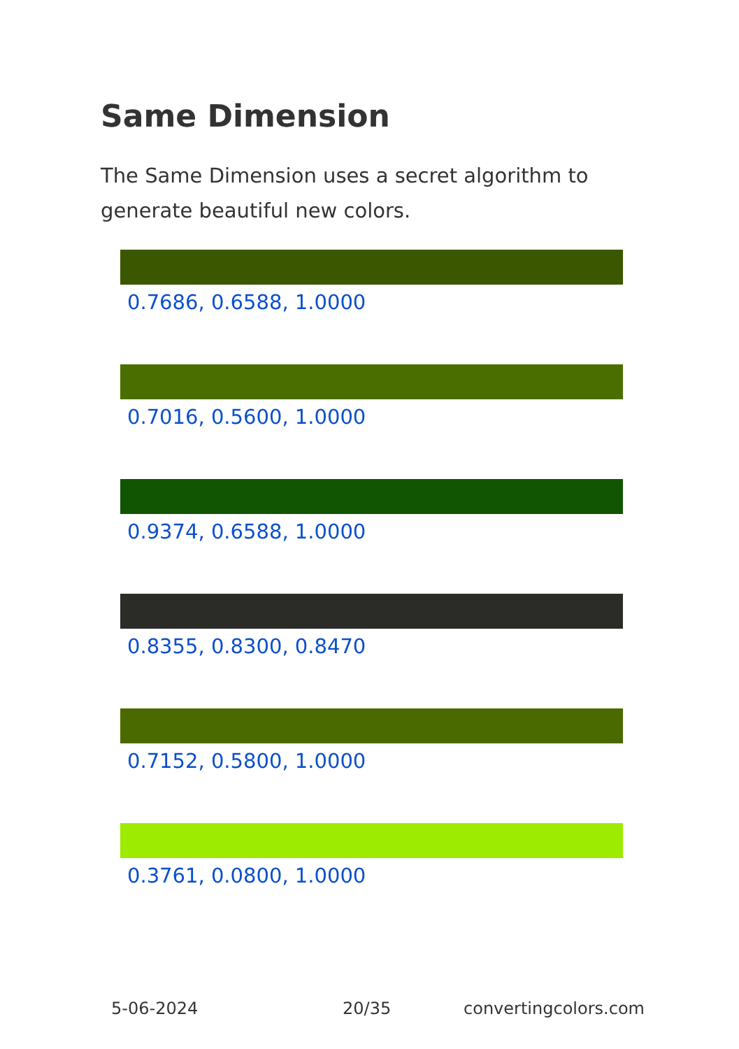Same Dimension
The Same Dimension uses a secret algorithm to generate beautiful new colors.
0.7686, 0.6588, 1.0000
0.7016, 0.5600, 1.0000
0.9374, 0.6588, 1.0000
0.8355, 0.8300, 0.8470
0.7152, 0.5800, 1.0000
0.3761, 0.0800, 1.0000
5-06-2024 20/35 convertingcolors.com